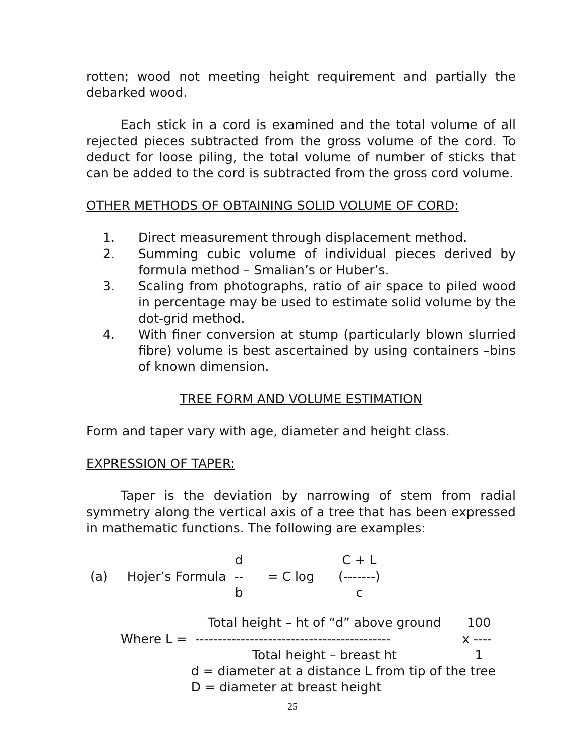rotten; wood not meeting height requirement and partially the debarked wood.
Each stick in a cord is examined and the total volume of all rejected pieces subtracted from the gross volume of the cord. To deduct for loose piling, the total volume of number of sticks that can be added to the cord is subtracted from the gross cord volume.
OTHER METHODS OF OBTAINING SOLID VOLUME OF CORD:
1. Direct measurement through displacement method.
2. Summing cubic volume of individual pieces derived by formula method – Smalian’s or Huber’s.
3. Scaling from photographs, ratio of air space to piled wood in percentage may be used to estimate solid volume by the dot-grid method.
4. With finer conversion at stump (particularly blown slurried fibre) volume is best ascertained by using containers –bins of known dimension.
TREE FORM AND VOLUME ESTIMATION
Form and taper vary with age, diameter and height class.
EXPRESSION OF TAPER:
Taper is the deviation by narrowing of stem from radial symmetry along the vertical axis of a tree that has been expressed in mathematic functions. The following are examples:
| | | d | | C + L |
| (a) | Hojer’s Formula | -- | = C log | (-------) |
| | | b | | c |
| | Total height – ht of “d” above ground | 100 |
| Where L = | ------------------------------------------- | x ---- |
| | Total height – breast ht | 1 |
| | d = diameter at a distance L from tip of the tree | |
| | D = diameter at breast height | |
25